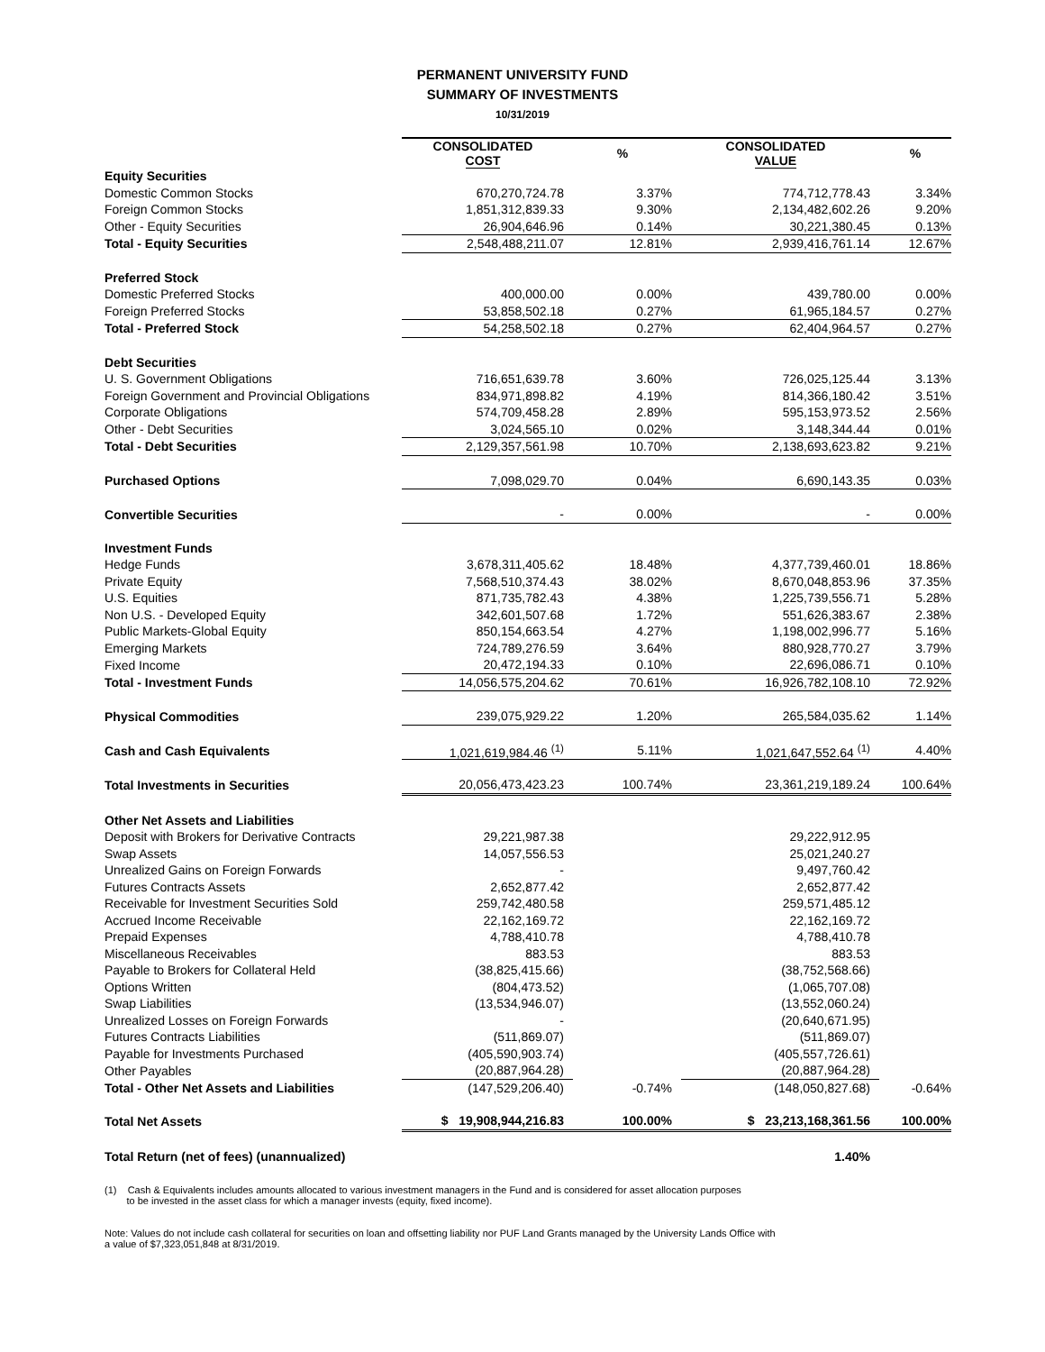PERMANENT UNIVERSITY FUND
SUMMARY OF INVESTMENTS
10/31/2019
| | CONSOLIDATED COST | % | CONSOLIDATED VALUE | % |
| --- | --- | --- | --- | --- |
| Equity Securities | | | | |
| Domestic Common Stocks | 670,270,724.78 | 3.37% | 774,712,778.43 | 3.34% |
| Foreign Common Stocks | 1,851,312,839.33 | 9.30% | 2,134,482,602.26 | 9.20% |
| Other - Equity Securities | 26,904,646.96 | 0.14% | 30,221,380.45 | 0.13% |
| Total - Equity Securities | 2,548,488,211.07 | 12.81% | 2,939,416,761.14 | 12.67% |
| Preferred Stock | | | | |
| Domestic Preferred Stocks | 400,000.00 | 0.00% | 439,780.00 | 0.00% |
| Foreign Preferred Stocks | 53,858,502.18 | 0.27% | 61,965,184.57 | 0.27% |
| Total - Preferred Stock | 54,258,502.18 | 0.27% | 62,404,964.57 | 0.27% |
| Debt Securities | | | | |
| U. S. Government Obligations | 716,651,639.78 | 3.60% | 726,025,125.44 | 3.13% |
| Foreign Government and Provincial Obligations | 834,971,898.82 | 4.19% | 814,366,180.42 | 3.51% |
| Corporate Obligations | 574,709,458.28 | 2.89% | 595,153,973.52 | 2.56% |
| Other - Debt Securities | 3,024,565.10 | 0.02% | 3,148,344.44 | 0.01% |
| Total - Debt Securities | 2,129,357,561.98 | 10.70% | 2,138,693,623.82 | 9.21% |
| Purchased Options | 7,098,029.70 | 0.04% | 6,690,143.35 | 0.03% |
| Convertible Securities | - | 0.00% | - | 0.00% |
| Investment Funds | | | | |
| Hedge Funds | 3,678,311,405.62 | 18.48% | 4,377,739,460.01 | 18.86% |
| Private Equity | 7,568,510,374.43 | 38.02% | 8,670,048,853.96 | 37.35% |
| U.S. Equities | 871,735,782.43 | 4.38% | 1,225,739,556.71 | 5.28% |
| Non U.S. - Developed Equity | 342,601,507.68 | 1.72% | 551,626,383.67 | 2.38% |
| Public Markets-Global Equity | 850,154,663.54 | 4.27% | 1,198,002,996.77 | 5.16% |
| Emerging Markets | 724,789,276.59 | 3.64% | 880,928,770.27 | 3.79% |
| Fixed Income | 20,472,194.33 | 0.10% | 22,696,086.71 | 0.10% |
| Total - Investment Funds | 14,056,575,204.62 | 70.61% | 16,926,782,108.10 | 72.92% |
| Physical Commodities | 239,075,929.22 | 1.20% | 265,584,035.62 | 1.14% |
| Cash and Cash Equivalents | 1,021,619,984.46 <sup>(1)</sup> | 5.11% | 1,021,647,552.64 <sup>(1)</sup> | 4.40% |
| Total Investments in Securities | 20,056,473,423.23 | 100.74% | 23,361,219,189.24 | 100.64% |
| Other Net Assets and Liabilities | | | | |
| Deposit with Brokers for Derivative Contracts | 29,221,987.38 | | 29,222,912.95 | |
| Swap Assets | 14,057,556.53 | | 25,021,240.27 | |
| Unrealized Gains on Foreign Forwards | - | | 9,497,760.42 | |
| Futures Contracts Assets | 2,652,877.42 | | 2,652,877.42 | |
| Receivable for Investment Securities Sold | 259,742,480.58 | | 259,571,485.12 | |
| Accrued Income Receivable | 22,162,169.72 | | 22,162,169.72 | |
| Prepaid Expenses | 4,788,410.78 | | 4,788,410.78 | |
| Miscellaneous Receivables | 883.53 | | 883.53 | |
| Payable to Brokers for Collateral Held | (38,825,415.66) | | (38,752,568.66) | |
| Options Written | (804,473.52) | | (1,065,707.08) | |
| Swap Liabilities | (13,534,946.07) | | (13,552,060.24) | |
| Unrealized Losses on Foreign Forwards | - | | (20,640,671.95) | |
| Futures Contracts Liabilities | (511,869.07) | | (511,869.07) | |
| Payable for Investments Purchased | (405,590,903.74) | | (405,557,726.61) | |
| Other Payables | (20,887,964.28) | | (20,887,964.28) | |
| Total - Other Net Assets and Liabilities | (147,529,206.40) | -0.74% | (148,050,827.68) | -0.64% |
| Total Net Assets | $ 19,908,944,216.83 | 100.00% | $ 23,213,168,361.56 | 100.00% |
| Total Return (net of fees) (unannualized) | | | 1.40% | |
(1) Cash & Equivalents includes amounts allocated to various investment managers in the Fund and is considered for asset allocation purposes
to be invested in the asset class for which a manager invests (equity, fixed income).
Note: Values do not include cash collateral for securities on loan and offsetting liability nor PUF Land Grants managed by the University Lands Office with
a value of $7,323,051,848 at 8/31/2019.